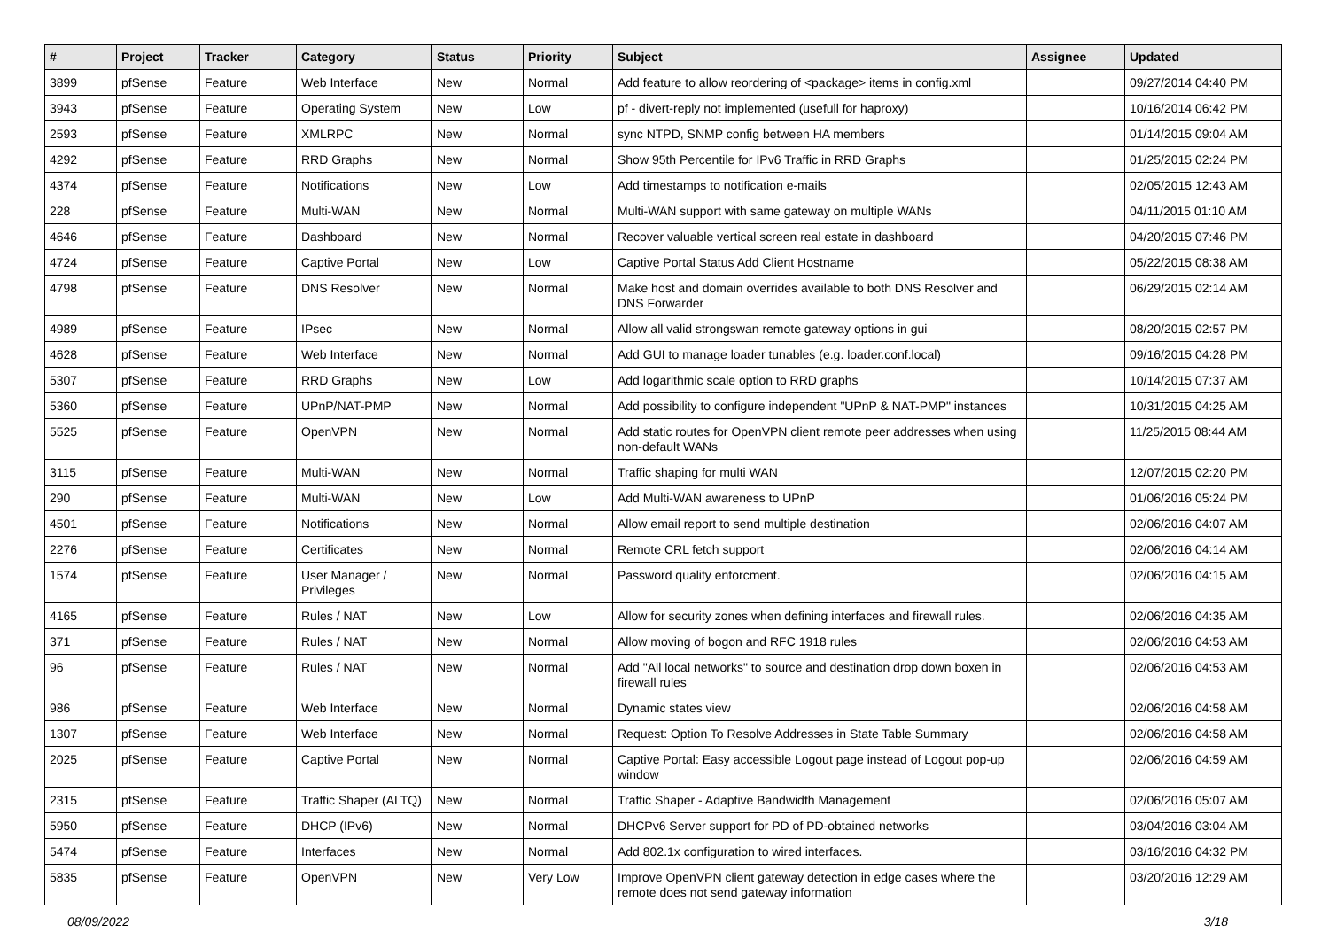| # | Project | Tracker | Category | Status | Priority | Subject | Assignee | Updated |
| --- | --- | --- | --- | --- | --- | --- | --- | --- |
| 3899 | pfSense | Feature | Web Interface | New | Normal | Add feature to allow reordering of <package> items in config.xml | | 09/27/2014 04:40 PM |
| 3943 | pfSense | Feature | Operating System | New | Low | pf - divert-reply not implemented (usefull for haproxy) | | 10/16/2014 06:42 PM |
| 2593 | pfSense | Feature | XMLRPC | New | Normal | sync NTPD, SNMP config between HA members | | 01/14/2015 09:04 AM |
| 4292 | pfSense | Feature | RRD Graphs | New | Normal | Show 95th Percentile for IPv6 Traffic in RRD Graphs | | 01/25/2015 02:24 PM |
| 4374 | pfSense | Feature | Notifications | New | Low | Add timestamps to notification e-mails | | 02/05/2015 12:43 AM |
| 228 | pfSense | Feature | Multi-WAN | New | Normal | Multi-WAN support with same gateway on multiple WANs | | 04/11/2015 01:10 AM |
| 4646 | pfSense | Feature | Dashboard | New | Normal | Recover valuable vertical screen real estate in dashboard | | 04/20/2015 07:46 PM |
| 4724 | pfSense | Feature | Captive Portal | New | Low | Captive Portal Status Add Client Hostname | | 05/22/2015 08:38 AM |
| 4798 | pfSense | Feature | DNS Resolver | New | Normal | Make host and domain overrides available to both DNS Resolver and DNS Forwarder | | 06/29/2015 02:14 AM |
| 4989 | pfSense | Feature | IPsec | New | Normal | Allow all valid strongswan remote gateway options in gui | | 08/20/2015 02:57 PM |
| 4628 | pfSense | Feature | Web Interface | New | Normal | Add GUI to manage loader tunables (e.g. loader.conf.local) | | 09/16/2015 04:28 PM |
| 5307 | pfSense | Feature | RRD Graphs | New | Low | Add logarithmic scale option to RRD graphs | | 10/14/2015 07:37 AM |
| 5360 | pfSense | Feature | UPnP/NAT-PMP | New | Normal | Add possibility to configure independent "UPnP & NAT-PMP" instances | | 10/31/2015 04:25 AM |
| 5525 | pfSense | Feature | OpenVPN | New | Normal | Add static routes for OpenVPN client remote peer addresses when using non-default WANs | | 11/25/2015 08:44 AM |
| 3115 | pfSense | Feature | Multi-WAN | New | Normal | Traffic shaping for multi WAN | | 12/07/2015 02:20 PM |
| 290 | pfSense | Feature | Multi-WAN | New | Low | Add Multi-WAN awareness to UPnP | | 01/06/2016 05:24 PM |
| 4501 | pfSense | Feature | Notifications | New | Normal | Allow email report to send multiple destination | | 02/06/2016 04:07 AM |
| 2276 | pfSense | Feature | Certificates | New | Normal | Remote CRL fetch support | | 02/06/2016 04:14 AM |
| 1574 | pfSense | Feature | User Manager / Privileges | New | Normal | Password quality enforcment. | | 02/06/2016 04:15 AM |
| 4165 | pfSense | Feature | Rules / NAT | New | Low | Allow for security zones when defining interfaces and firewall rules. | | 02/06/2016 04:35 AM |
| 371 | pfSense | Feature | Rules / NAT | New | Normal | Allow moving of bogon and RFC 1918 rules | | 02/06/2016 04:53 AM |
| 96 | pfSense | Feature | Rules / NAT | New | Normal | Add "All local networks" to source and destination drop down boxen in firewall rules | | 02/06/2016 04:53 AM |
| 986 | pfSense | Feature | Web Interface | New | Normal | Dynamic states view | | 02/06/2016 04:58 AM |
| 1307 | pfSense | Feature | Web Interface | New | Normal | Request: Option To Resolve Addresses in State Table Summary | | 02/06/2016 04:58 AM |
| 2025 | pfSense | Feature | Captive Portal | New | Normal | Captive Portal: Easy accessible Logout page instead of Logout pop-up window | | 02/06/2016 04:59 AM |
| 2315 | pfSense | Feature | Traffic Shaper (ALTQ) | New | Normal | Traffic Shaper - Adaptive Bandwidth Management | | 02/06/2016 05:07 AM |
| 5950 | pfSense | Feature | DHCP (IPv6) | New | Normal | DHCPv6 Server support for PD of PD-obtained networks | | 03/04/2016 03:04 AM |
| 5474 | pfSense | Feature | Interfaces | New | Normal | Add 802.1x configuration to wired interfaces. | | 03/16/2016 04:32 PM |
| 5835 | pfSense | Feature | OpenVPN | New | Very Low | Improve OpenVPN client gateway detection in edge cases where the remote does not send gateway information | | 03/20/2016 12:29 AM |
08/09/2022 3/18